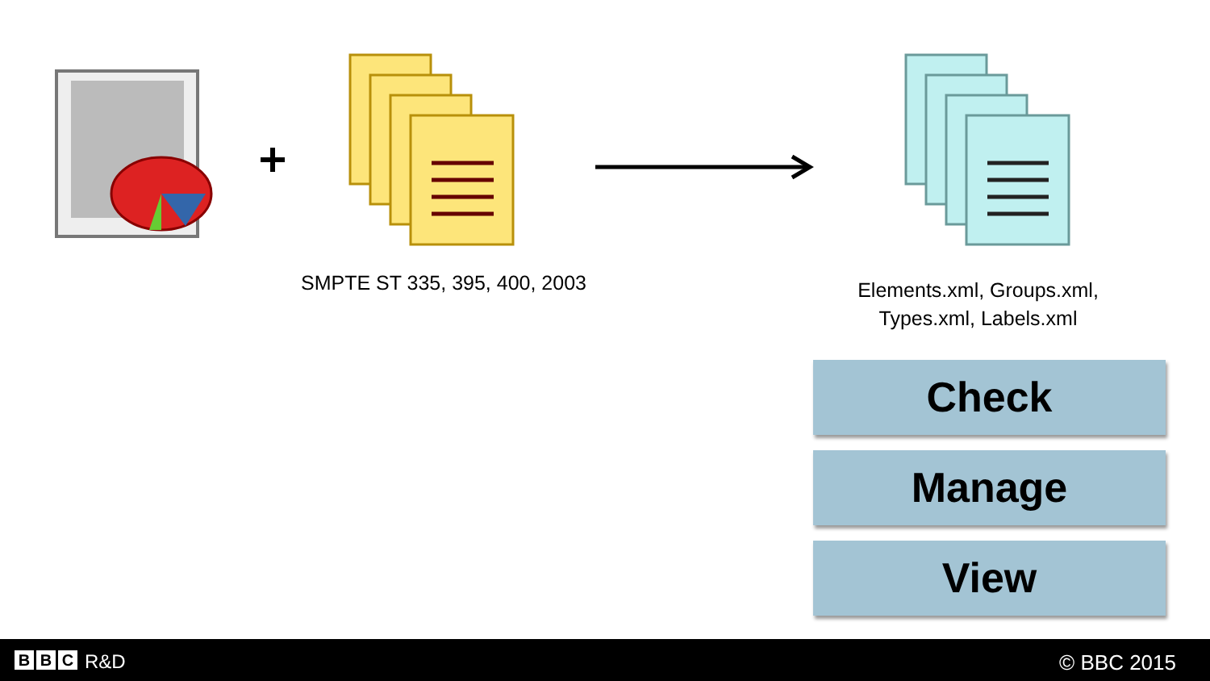SMPTE ST 335, 395, 400, 2003
Elements.xml, Groups.xml, Types.xml, Labels.xml
Check
Manage
View
B B C R&D © BBC 2015